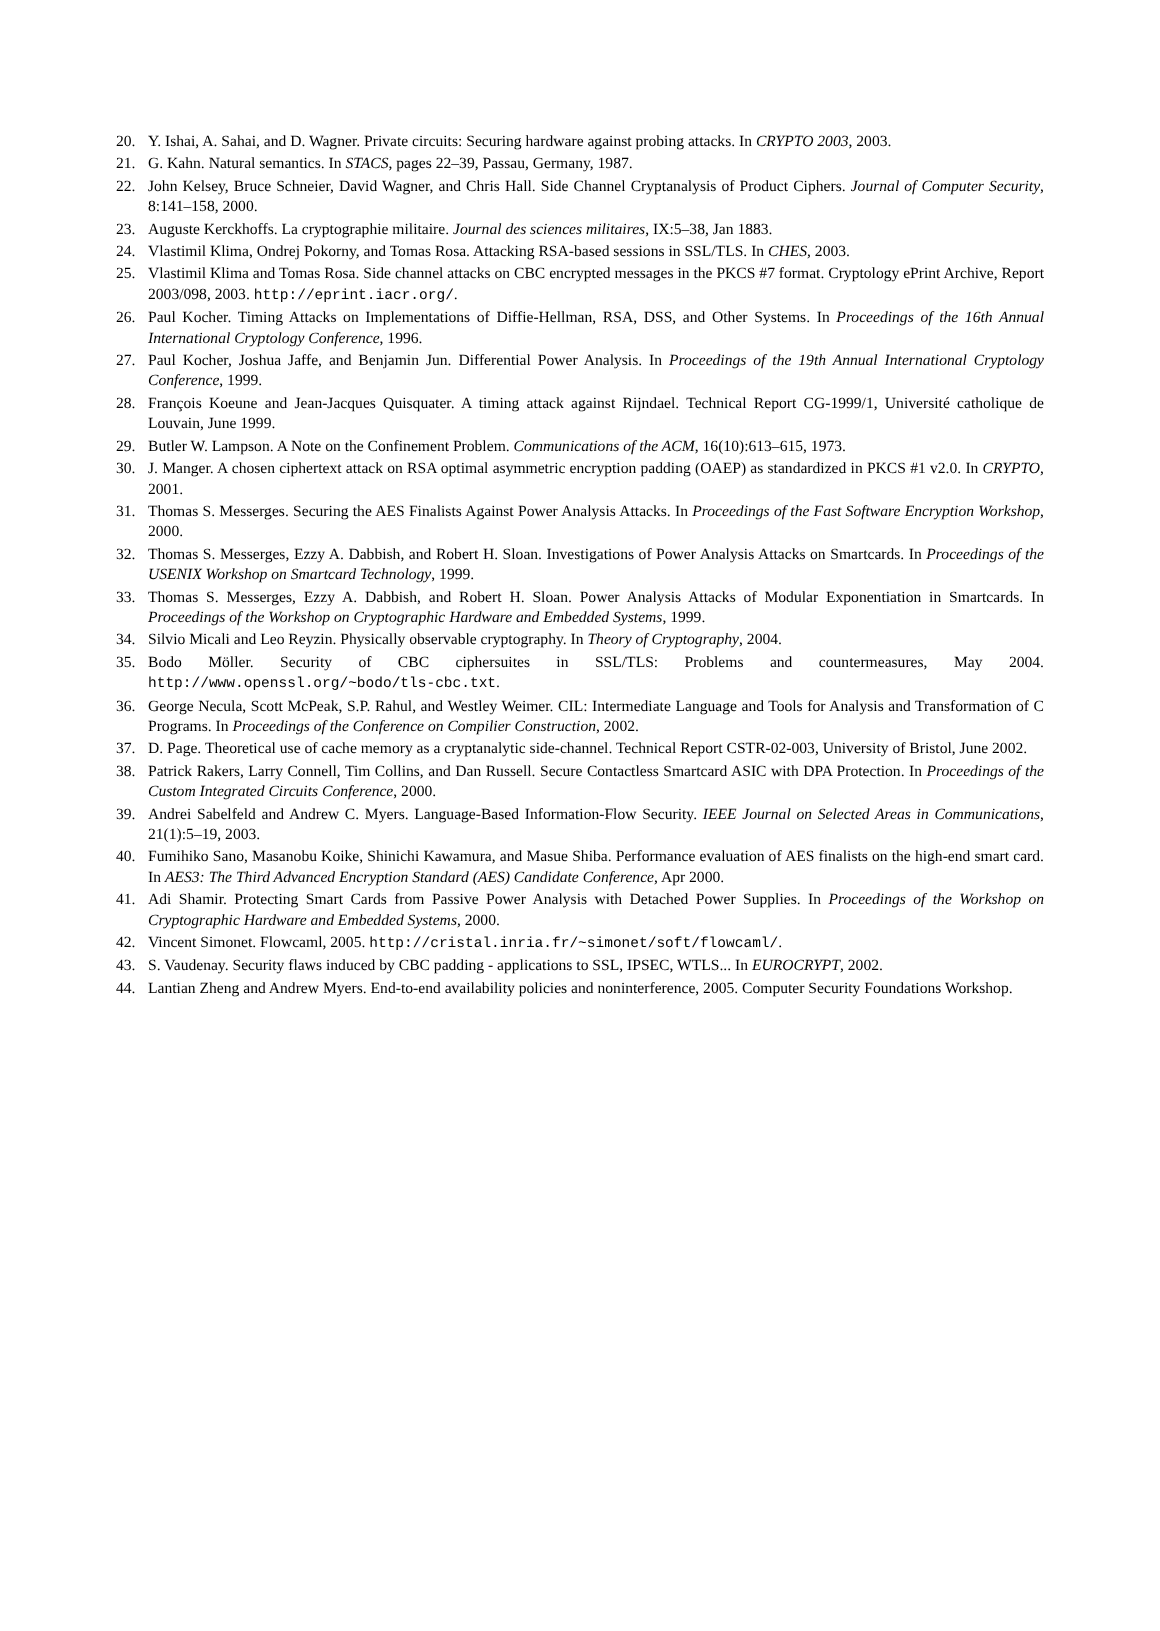20. Y. Ishai, A. Sahai, and D. Wagner. Private circuits: Securing hardware against probing attacks. In CRYPTO 2003, 2003.
21. G. Kahn. Natural semantics. In STACS, pages 22–39, Passau, Germany, 1987.
22. John Kelsey, Bruce Schneier, David Wagner, and Chris Hall. Side Channel Cryptanalysis of Product Ciphers. Journal of Computer Security, 8:141–158, 2000.
23. Auguste Kerckhoffs. La cryptographie militaire. Journal des sciences militaires, IX:5–38, Jan 1883.
24. Vlastimil Klima, Ondrej Pokorny, and Tomas Rosa. Attacking RSA-based sessions in SSL/TLS. In CHES, 2003.
25. Vlastimil Klima and Tomas Rosa. Side channel attacks on CBC encrypted messages in the PKCS #7 format. Cryptology ePrint Archive, Report 2003/098, 2003. http://eprint.iacr.org/.
26. Paul Kocher. Timing Attacks on Implementations of Diffie-Hellman, RSA, DSS, and Other Systems. In Proceedings of the 16th Annual International Cryptology Conference, 1996.
27. Paul Kocher, Joshua Jaffe, and Benjamin Jun. Differential Power Analysis. In Proceedings of the 19th Annual International Cryptology Conference, 1999.
28. François Koeune and Jean-Jacques Quisquater. A timing attack against Rijndael. Technical Report CG-1999/1, Université catholique de Louvain, June 1999.
29. Butler W. Lampson. A Note on the Confinement Problem. Communications of the ACM, 16(10):613–615, 1973.
30. J. Manger. A chosen ciphertext attack on RSA optimal asymmetric encryption padding (OAEP) as standardized in PKCS #1 v2.0. In CRYPTO, 2001.
31. Thomas S. Messerges. Securing the AES Finalists Against Power Analysis Attacks. In Proceedings of the Fast Software Encryption Workshop, 2000.
32. Thomas S. Messerges, Ezzy A. Dabbish, and Robert H. Sloan. Investigations of Power Analysis Attacks on Smartcards. In Proceedings of the USENIX Workshop on Smartcard Technology, 1999.
33. Thomas S. Messerges, Ezzy A. Dabbish, and Robert H. Sloan. Power Analysis Attacks of Modular Exponentiation in Smartcards. In Proceedings of the Workshop on Cryptographic Hardware and Embedded Systems, 1999.
34. Silvio Micali and Leo Reyzin. Physically observable cryptography. In Theory of Cryptography, 2004.
35. Bodo Möller. Security of CBC ciphersuites in SSL/TLS: Problems and countermeasures, May 2004. http://www.openssl.org/~bodo/tls-cbc.txt.
36. George Necula, Scott McPeak, S.P. Rahul, and Westley Weimer. CIL: Intermediate Language and Tools for Analysis and Transformation of C Programs. In Proceedings of the Conference on Compilier Construction, 2002.
37. D. Page. Theoretical use of cache memory as a cryptanalytic side-channel. Technical Report CSTR-02-003, University of Bristol, June 2002.
38. Patrick Rakers, Larry Connell, Tim Collins, and Dan Russell. Secure Contactless Smartcard ASIC with DPA Protection. In Proceedings of the Custom Integrated Circuits Conference, 2000.
39. Andrei Sabelfeld and Andrew C. Myers. Language-Based Information-Flow Security. IEEE Journal on Selected Areas in Communications, 21(1):5–19, 2003.
40. Fumihiko Sano, Masanobu Koike, Shinichi Kawamura, and Masue Shiba. Performance evaluation of AES finalists on the high-end smart card. In AES3: The Third Advanced Encryption Standard (AES) Candidate Conference, Apr 2000.
41. Adi Shamir. Protecting Smart Cards from Passive Power Analysis with Detached Power Supplies. In Proceedings of the Workshop on Cryptographic Hardware and Embedded Systems, 2000.
42. Vincent Simonet. Flowcaml, 2005. http://cristal.inria.fr/~simonet/soft/flowcaml/.
43. S. Vaudenay. Security flaws induced by CBC padding - applications to SSL, IPSEC, WTLS... In EUROCRYPT, 2002.
44. Lantian Zheng and Andrew Myers. End-to-end availability policies and noninterference, 2005. Computer Security Foundations Workshop.